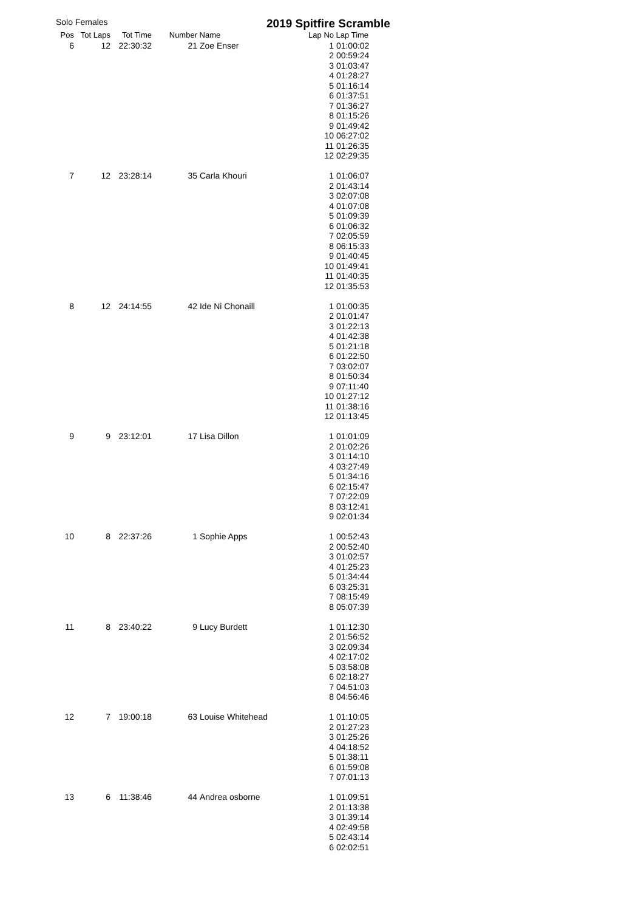Solo Females
2019 Spitfire Scramble
| Pos | Tot Laps | Tot Time | Number | Name | Lap No | Lap Time |
| --- | --- | --- | --- | --- | --- | --- |
| 6 | 12 | 22:30:32 | 21 | Zoe Enser | 1 | 01:00:02 |
| | | | | | 2 | 00:59:24 |
| | | | | | 3 | 01:03:47 |
| | | | | | 4 | 01:28:27 |
| | | | | | 5 | 01:16:14 |
| | | | | | 6 | 01:37:51 |
| | | | | | 7 | 01:36:27 |
| | | | | | 8 | 01:15:26 |
| | | | | | 9 | 01:49:42 |
| | | | | | 10 | 06:27:02 |
| | | | | | 11 | 01:26:35 |
| | | | | | 12 | 02:29:35 |
| 7 | 12 | 23:28:14 | 35 | Carla Khouri | 1 | 01:06:07 |
| | | | | | 2 | 01:43:14 |
| | | | | | 3 | 02:07:08 |
| | | | | | 4 | 01:07:08 |
| | | | | | 5 | 01:09:39 |
| | | | | | 6 | 01:06:32 |
| | | | | | 7 | 02:05:59 |
| | | | | | 8 | 06:15:33 |
| | | | | | 9 | 01:40:45 |
| | | | | | 10 | 01:49:41 |
| | | | | | 11 | 01:40:35 |
| | | | | | 12 | 01:35:53 |
| 8 | 12 | 24:14:55 | 42 | Ide Ni Chonaill | 1 | 01:00:35 |
| | | | | | 2 | 01:01:47 |
| | | | | | 3 | 01:22:13 |
| | | | | | 4 | 01:42:38 |
| | | | | | 5 | 01:21:18 |
| | | | | | 6 | 01:22:50 |
| | | | | | 7 | 03:02:07 |
| | | | | | 8 | 01:50:34 |
| | | | | | 9 | 07:11:40 |
| | | | | | 10 | 01:27:12 |
| | | | | | 11 | 01:38:16 |
| | | | | | 12 | 01:13:45 |
| 9 | 9 | 23:12:01 | 17 | Lisa Dillon | 1 | 01:01:09 |
| | | | | | 2 | 01:02:26 |
| | | | | | 3 | 01:14:10 |
| | | | | | 4 | 03:27:49 |
| | | | | | 5 | 01:34:16 |
| | | | | | 6 | 02:15:47 |
| | | | | | 7 | 07:22:09 |
| | | | | | 8 | 03:12:41 |
| | | | | | 9 | 02:01:34 |
| 10 | 8 | 22:37:26 | 1 | Sophie Apps | 1 | 00:52:43 |
| | | | | | 2 | 00:52:40 |
| | | | | | 3 | 01:02:57 |
| | | | | | 4 | 01:25:23 |
| | | | | | 5 | 01:34:44 |
| | | | | | 6 | 03:25:31 |
| | | | | | 7 | 08:15:49 |
| | | | | | 8 | 05:07:39 |
| 11 | 8 | 23:40:22 | 9 | Lucy Burdett | 1 | 01:12:30 |
| | | | | | 2 | 01:56:52 |
| | | | | | 3 | 02:09:34 |
| | | | | | 4 | 02:17:02 |
| | | | | | 5 | 03:58:08 |
| | | | | | 6 | 02:18:27 |
| | | | | | 7 | 04:51:03 |
| | | | | | 8 | 04:56:46 |
| 12 | 7 | 19:00:18 | 63 | Louise Whitehead | 1 | 01:10:05 |
| | | | | | 2 | 01:27:23 |
| | | | | | 3 | 01:25:26 |
| | | | | | 4 | 04:18:52 |
| | | | | | 5 | 01:38:11 |
| | | | | | 6 | 01:59:08 |
| | | | | | 7 | 07:01:13 |
| 13 | 6 | 11:38:46 | 44 | Andrea osborne | 1 | 01:09:51 |
| | | | | | 2 | 01:13:38 |
| | | | | | 3 | 01:39:14 |
| | | | | | 4 | 02:49:58 |
| | | | | | 5 | 02:43:14 |
| | | | | | 6 | 02:02:51 |